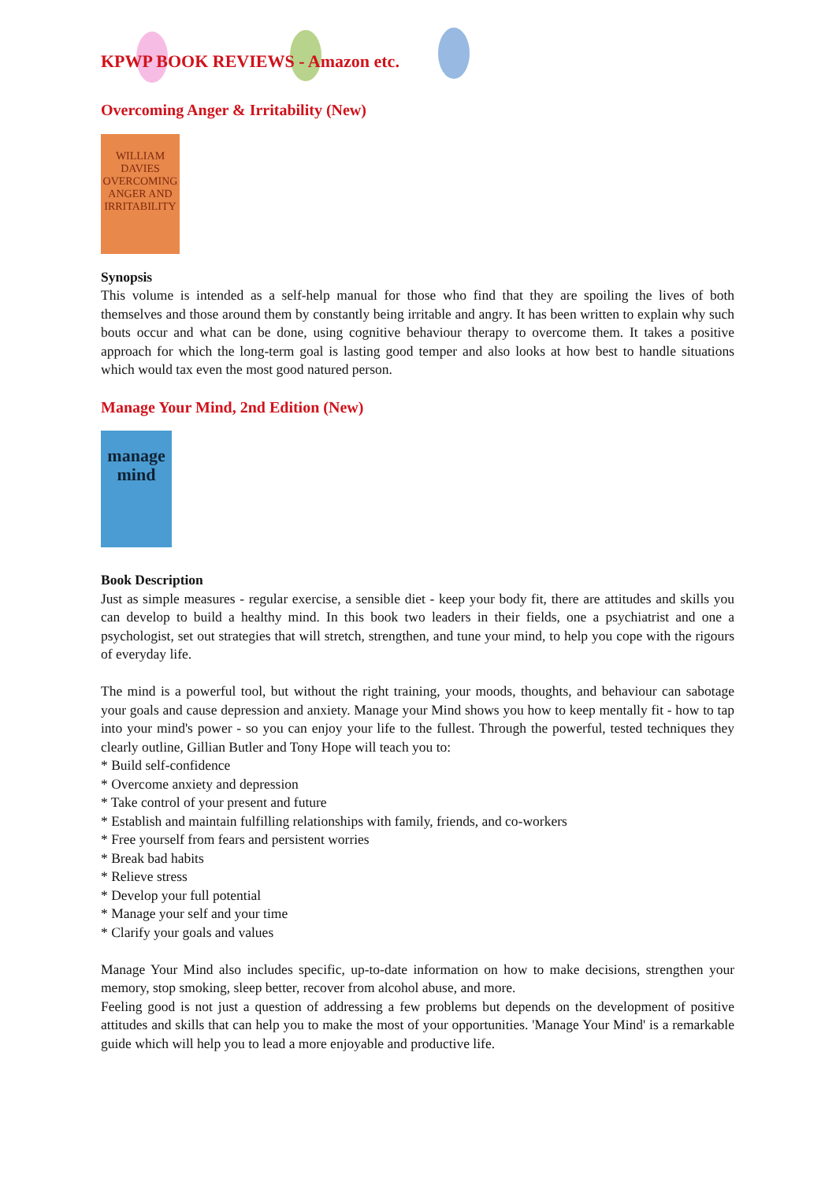KPWP BOOK REVIEWS - Amazon etc.
Overcoming Anger & Irritability (New)
WILLIAM DAVIES
OVERCOMING ANGER AND IRRITABILITY
Synopsis
This volume is intended as a self-help manual for those who find that they are spoiling the lives of both themselves and those around them by constantly being irritable and angry. It has been written to explain why such bouts occur and what can be done, using cognitive behaviour therapy to overcome them. It takes a positive approach for which the long-term goal is lasting good temper and also looks at how best to handle situations which would tax even the most good natured person.
Manage Your Mind, 2nd Edition (New)
manage mind
Book Description
Just as simple measures - regular exercise, a sensible diet - keep your body fit, there are attitudes and skills you can develop to build a healthy mind. In this book two leaders in their fields, one a psychiatrist and one a psychologist, set out strategies that will stretch, strengthen, and tune your mind, to help you cope with the rigours of everyday life.
The mind is a powerful tool, but without the right training, your moods, thoughts, and behaviour can sabotage your goals and cause depression and anxiety. Manage your Mind shows you how to keep mentally fit - how to tap into your mind's power - so you can enjoy your life to the fullest. Through the powerful, tested techniques they clearly outline, Gillian Butler and Tony Hope will teach you to:
* Build self-confidence
* Overcome anxiety and depression
* Take control of your present and future
* Establish and maintain fulfilling relationships with family, friends, and co-workers
* Free yourself from fears and persistent worries
* Break bad habits
* Relieve stress
* Develop your full potential
* Manage your self and your time
* Clarify your goals and values
Manage Your Mind also includes specific, up-to-date information on how to make decisions, strengthen your memory, stop smoking, sleep better, recover from alcohol abuse, and more.
Feeling good is not just a question of addressing a few problems but depends on the development of positive attitudes and skills that can help you to make the most of your opportunities. 'Manage Your Mind' is a remarkable guide which will help you to lead a more enjoyable and productive life.